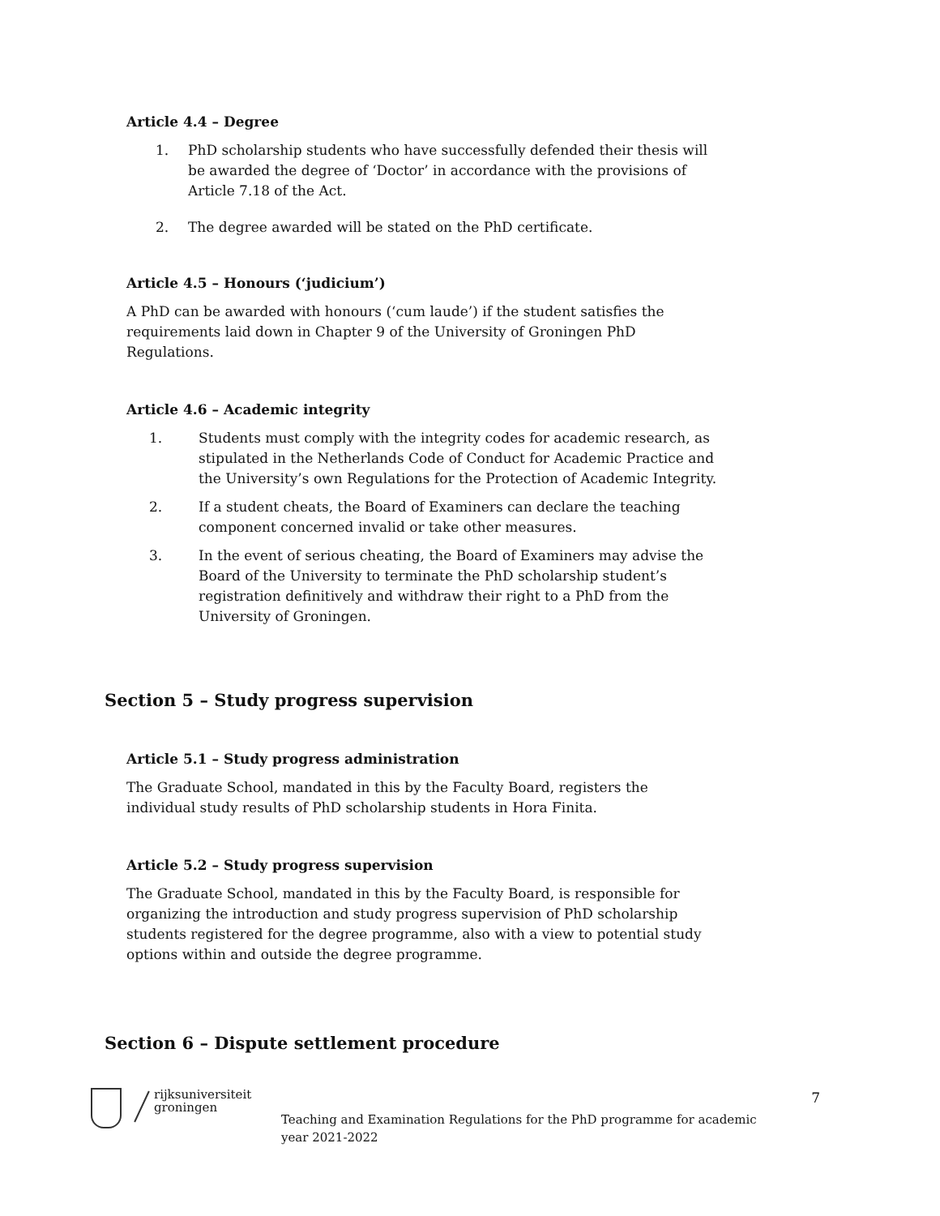Article 4.4 – Degree
1. PhD scholarship students who have successfully defended their thesis will be awarded the degree of ‘Doctor’ in accordance with the provisions of Article 7.18 of the Act.
2. The degree awarded will be stated on the PhD certificate.
Article 4.5 – Honours (‘judicium’)
A PhD can be awarded with honours (‘cum laude’) if the student satisfies the requirements laid down in Chapter 9 of the University of Groningen PhD Regulations.
Article 4.6 – Academic integrity
1. Students must comply with the integrity codes for academic research, as stipulated in the Netherlands Code of Conduct for Academic Practice and the University’s own Regulations for the Protection of Academic Integrity.
2. If a student cheats, the Board of Examiners can declare the teaching component concerned invalid or take other measures.
3. In the event of serious cheating, the Board of Examiners may advise the Board of the University to terminate the PhD scholarship student’s registration definitively and withdraw their right to a PhD from the University of Groningen.
Section 5 – Study progress supervision
Article 5.1 – Study progress administration
The Graduate School, mandated in this by the Faculty Board, registers the individual study results of PhD scholarship students in Hora Finita.
Article 5.2 – Study progress supervision
The Graduate School, mandated in this by the Faculty Board, is responsible for organizing the introduction and study progress supervision of PhD scholarship students registered for the degree programme, also with a view to potential study options within and outside the degree programme.
Section 6 – Dispute settlement procedure
rijksuniversiteit
groningen
Teaching and Examination Regulations for the PhD programme for academic year 2021-2022
7